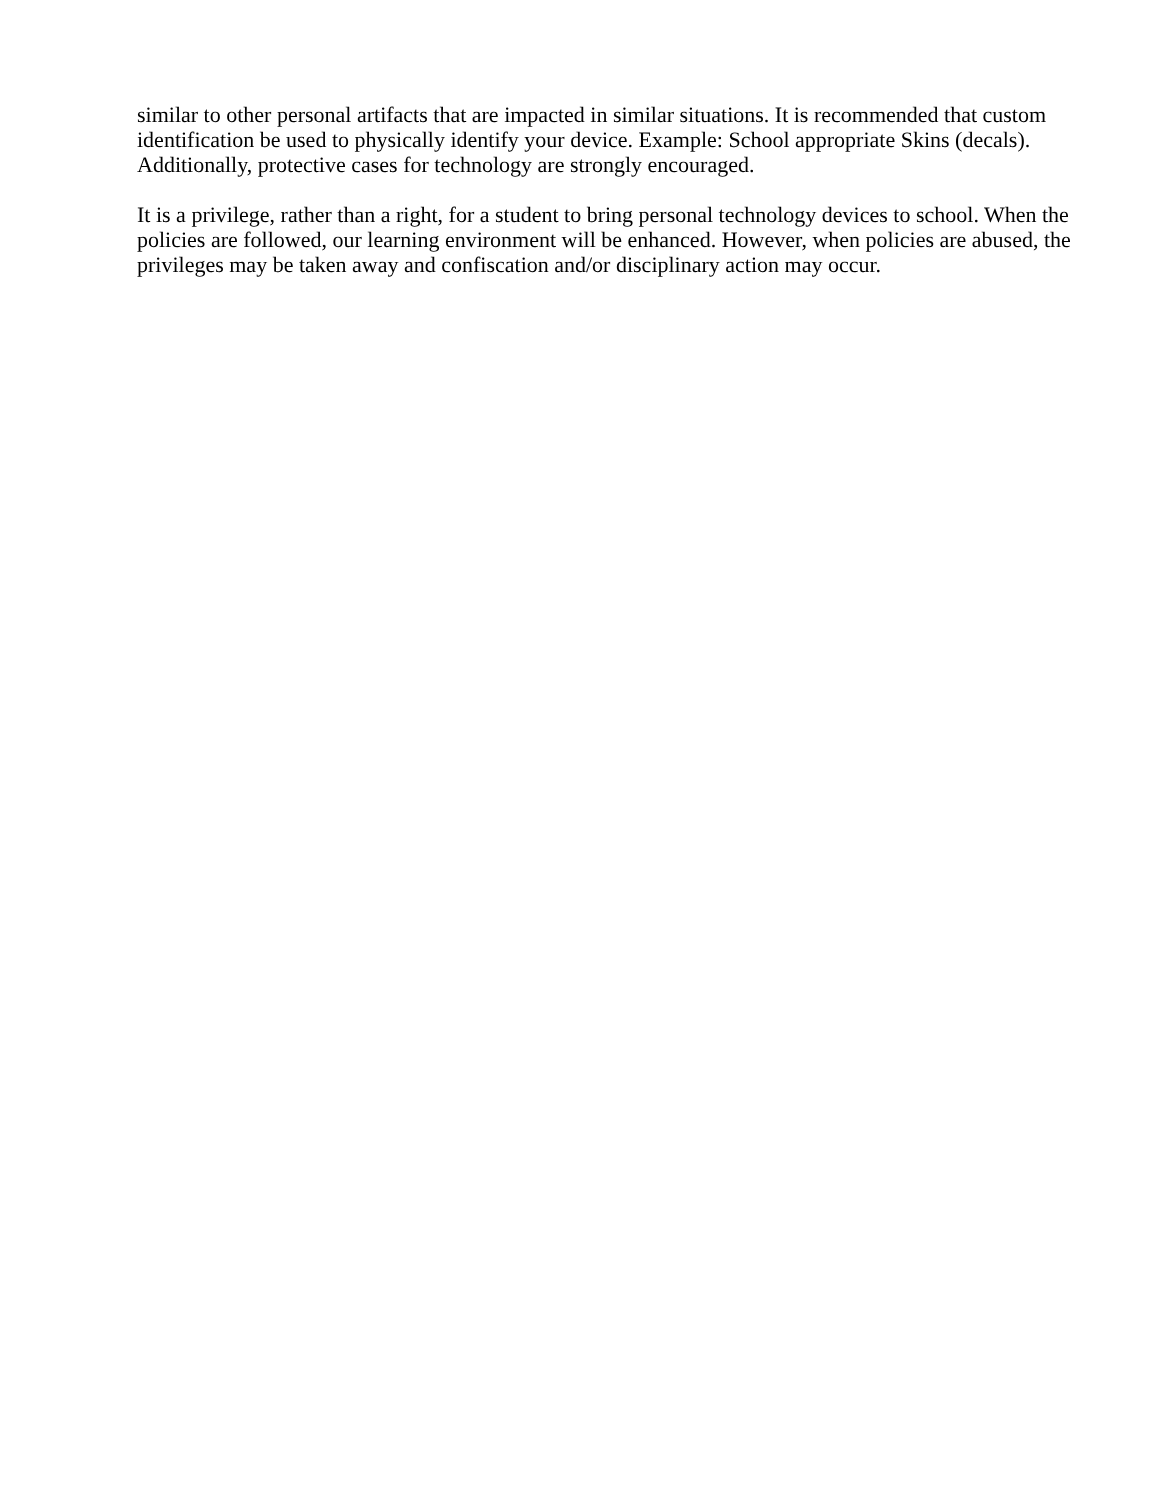similar to other personal artifacts that are impacted in similar situations. It is recommended that custom identification be used to physically identify your device. Example: School appropriate Skins (decals). Additionally, protective cases for technology are strongly encouraged.
It is a privilege, rather than a right, for a student to bring personal technology devices to school. When the policies are followed, our learning environment will be enhanced. However, when policies are abused, the privileges may be taken away and confiscation and/or disciplinary action may occur.